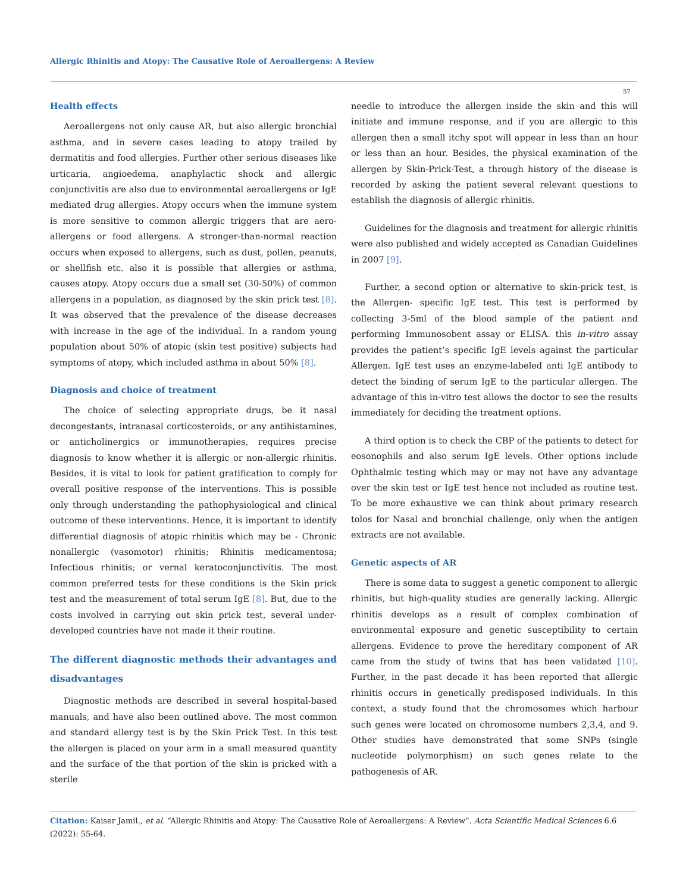Allergic Rhinitis and Atopy: The Causative Role of Aeroallergens: A Review
57
Health effects
Aeroallergens not only cause AR, but also allergic bronchial asthma, and in severe cases leading to atopy trailed by dermatitis and food allergies. Further other serious diseases like urticaria, angioedema, anaphylactic shock and allergic conjunctivitis are also due to environmental aeroallergens or IgE mediated drug allergies. Atopy occurs when the immune system is more sensitive to common allergic triggers that are aero-allergens or food allergens. A stronger-than-normal reaction occurs when exposed to allergens, such as dust, pollen, peanuts, or shellfish etc. also it is possible that allergies or asthma, causes atopy. Atopy occurs due a small set (30-50%) of common allergens in a population, as diagnosed by the skin prick test [8]. It was observed that the prevalence of the disease decreases with increase in the age of the individual. In a random young population about 50% of atopic (skin test positive) subjects had symptoms of atopy, which included asthma in about 50% [8].
Diagnosis and choice of treatment
The choice of selecting appropriate drugs, be it nasal decongestants, intranasal corticosteroids, or any antihistamines, or anticholinergics or immunotherapies, requires precise diagnosis to know whether it is allergic or non-allergic rhinitis. Besides, it is vital to look for patient gratification to comply for overall positive response of the interventions. This is possible only through understanding the pathophysiological and clinical outcome of these interventions. Hence, it is important to identify differential diagnosis of atopic rhinitis which may be - Chronic nonallergic (vasomotor) rhinitis; Rhinitis medicamentosa; Infectious rhinitis; or vernal keratoconjunctivitis. The most common preferred tests for these conditions is the Skin prick test and the measurement of total serum IgE [8]. But, due to the costs involved in carrying out skin prick test, several under-developed countries have not made it their routine.
The different diagnostic methods their advantages and disadvantages
Diagnostic methods are described in several hospital-based manuals, and have also been outlined above. The most common and standard allergy test is by the Skin Prick Test. In this test the allergen is placed on your arm in a small measured quantity and the surface of the that portion of the skin is pricked with a sterile
needle to introduce the allergen inside the skin and this will initiate and immune response, and if you are allergic to this allergen then a small itchy spot will appear in less than an hour or less than an hour. Besides, the physical examination of the allergen by Skin-Prick-Test, a through history of the disease is recorded by asking the patient several relevant questions to establish the diagnosis of allergic rhinitis.
Guidelines for the diagnosis and treatment for allergic rhinitis were also published and widely accepted as Canadian Guidelines in 2007 [9].
Further, a second option or alternative to skin-prick test, is the Allergen- specific IgE test. This test is performed by collecting 3-5ml of the blood sample of the patient and performing Immunosobent assay or ELISA. this in-vitro assay provides the patient’s specific IgE levels against the particular Allergen. IgE test uses an enzyme-labeled anti IgE antibody to detect the binding of serum IgE to the particular allergen. The advantage of this in-vitro test allows the doctor to see the results immediately for deciding the treatment options.
A third option is to check the CBP of the patients to detect for eosonophils and also serum IgE levels. Other options include Ophthalmic testing which may or may not have any advantage over the skin test or IgE test hence not included as routine test. To be more exhaustive we can think about primary research tolos for Nasal and bronchial challenge, only when the antigen extracts are not available.
Genetic aspects of AR
There is some data to suggest a genetic component to allergic rhinitis, but high-quality studies are generally lacking. Allergic rhinitis develops as a result of complex combination of environmental exposure and genetic susceptibility to certain allergens. Evidence to prove the hereditary component of AR came from the study of twins that has been validated [10]. Further, in the past decade it has been reported that allergic rhinitis occurs in genetically predisposed individuals. In this context, a study found that the chromosomes which harbour such genes were located on chromosome numbers 2,3,4, and 9. Other studies have demonstrated that some SNPs (single nucleotide polymorphism) on such genes relate to the pathogenesis of AR.
Citation: Kaiser Jamil., et al. “Allergic Rhinitis and Atopy: The Causative Role of Aeroallergens: A Review”. Acta Scientific Medical Sciences 6.6 (2022): 55-64.